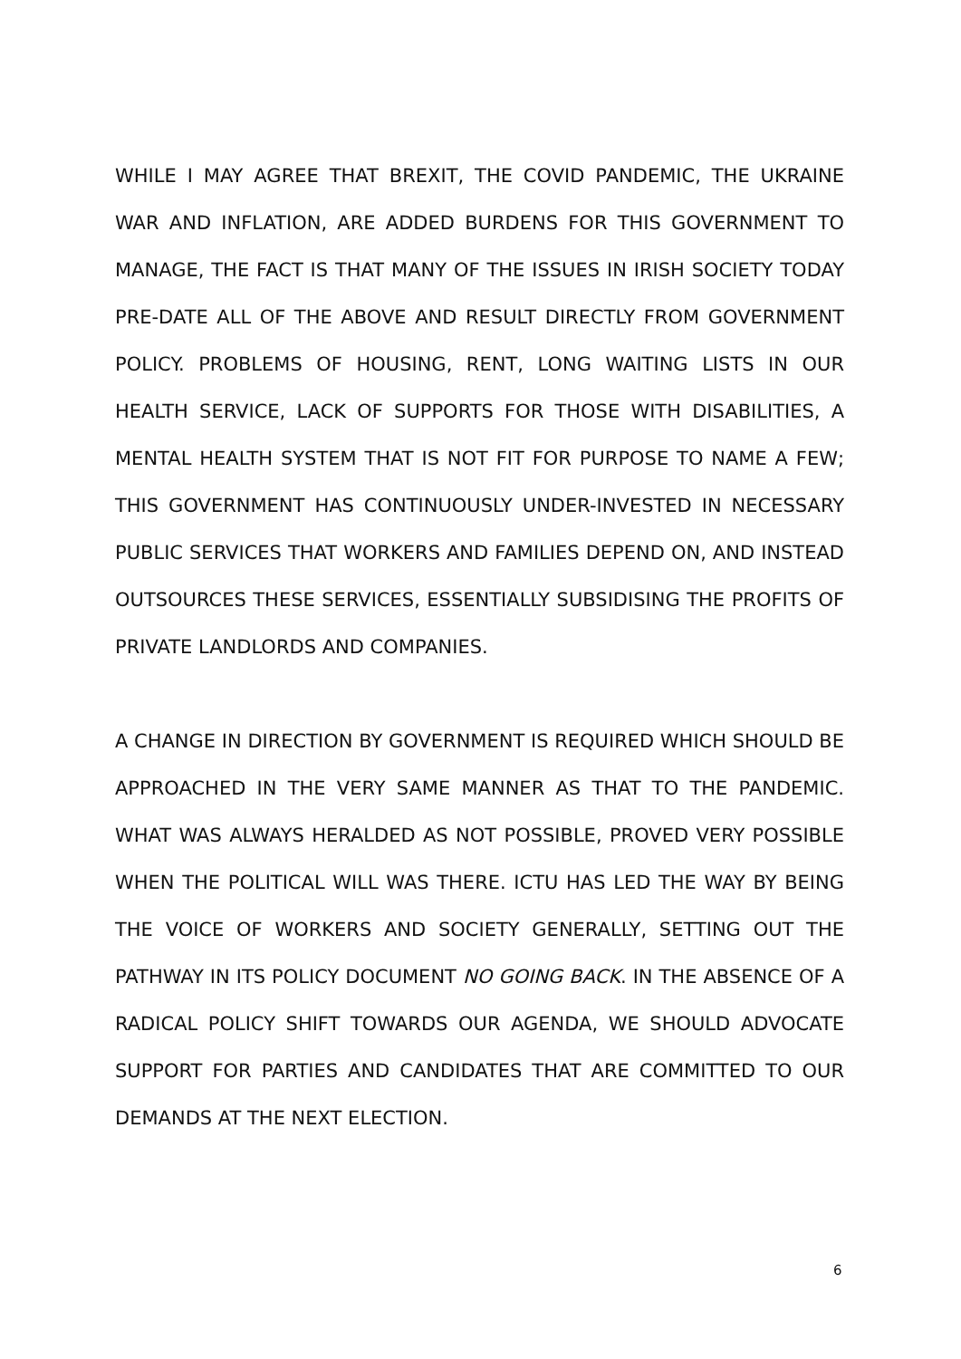WHILE I MAY AGREE THAT BREXIT, THE COVID PANDEMIC, THE UKRAINE WAR AND INFLATION, ARE ADDED BURDENS FOR THIS GOVERNMENT TO MANAGE, THE FACT IS THAT MANY OF THE ISSUES IN IRISH SOCIETY TODAY PRE-DATE ALL OF THE ABOVE AND RESULT DIRECTLY FROM GOVERNMENT POLICY. PROBLEMS OF HOUSING, RENT, LONG WAITING LISTS IN OUR HEALTH SERVICE, LACK OF SUPPORTS FOR THOSE WITH DISABILITIES, A MENTAL HEALTH SYSTEM THAT IS NOT FIT FOR PURPOSE TO NAME A FEW; THIS GOVERNMENT HAS CONTINUOUSLY UNDER-INVESTED IN NECESSARY PUBLIC SERVICES THAT WORKERS AND FAMILIES DEPEND ON, AND INSTEAD OUTSOURCES THESE SERVICES, ESSENTIALLY SUBSIDISING THE PROFITS OF PRIVATE LANDLORDS AND COMPANIES.
A CHANGE IN DIRECTION BY GOVERNMENT IS REQUIRED WHICH SHOULD BE APPROACHED IN THE VERY SAME MANNER AS THAT TO THE PANDEMIC. WHAT WAS ALWAYS HERALDED AS NOT POSSIBLE, PROVED VERY POSSIBLE WHEN THE POLITICAL WILL WAS THERE. ICTU HAS LED THE WAY BY BEING THE VOICE OF WORKERS AND SOCIETY GENERALLY, SETTING OUT THE PATHWAY IN ITS POLICY DOCUMENT NO GOING BACK. IN THE ABSENCE OF A RADICAL POLICY SHIFT TOWARDS OUR AGENDA, WE SHOULD ADVOCATE SUPPORT FOR PARTIES AND CANDIDATES THAT ARE COMMITTED TO OUR DEMANDS AT THE NEXT ELECTION.
6